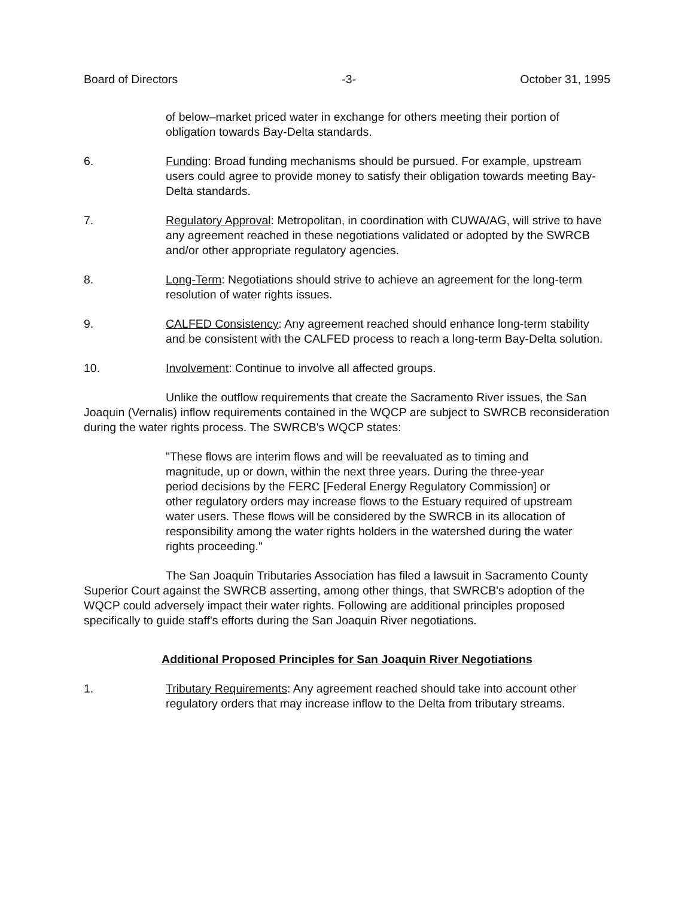Board of Directors -3- October 31, 1995
of below–market priced water in exchange for others meeting their portion of obligation towards Bay-Delta standards.
6. Funding: Broad funding mechanisms should be pursued. For example, upstream users could agree to provide money to satisfy their obligation towards meeting Bay-Delta standards.
7. Regulatory Approval: Metropolitan, in coordination with CUWA/AG, will strive to have any agreement reached in these negotiations validated or adopted by the SWRCB and/or other appropriate regulatory agencies.
8. Long-Term: Negotiations should strive to achieve an agreement for the long-term resolution of water rights issues.
9. CALFED Consistency: Any agreement reached should enhance long-term stability and be consistent with the CALFED process to reach a long-term Bay-Delta solution.
10. Involvement: Continue to involve all affected groups.
Unlike the outflow requirements that create the Sacramento River issues, the San Joaquin (Vernalis) inflow requirements contained in the WQCP are subject to SWRCB reconsideration during the water rights process. The SWRCB's WQCP states:
"These flows are interim flows and will be reevaluated as to timing and magnitude, up or down, within the next three years. During the three-year period decisions by the FERC [Federal Energy Regulatory Commission] or other regulatory orders may increase flows to the Estuary required of upstream water users. These flows will be considered by the SWRCB in its allocation of responsibility among the water rights holders in the watershed during the water rights proceeding."
The San Joaquin Tributaries Association has filed a lawsuit in Sacramento County Superior Court against the SWRCB asserting, among other things, that SWRCB's adoption of the WQCP could adversely impact their water rights. Following are additional principles proposed specifically to guide staff's efforts during the San Joaquin River negotiations.
Additional Proposed Principles for San Joaquin River Negotiations
1. Tributary Requirements: Any agreement reached should take into account other regulatory orders that may increase inflow to the Delta from tributary streams.